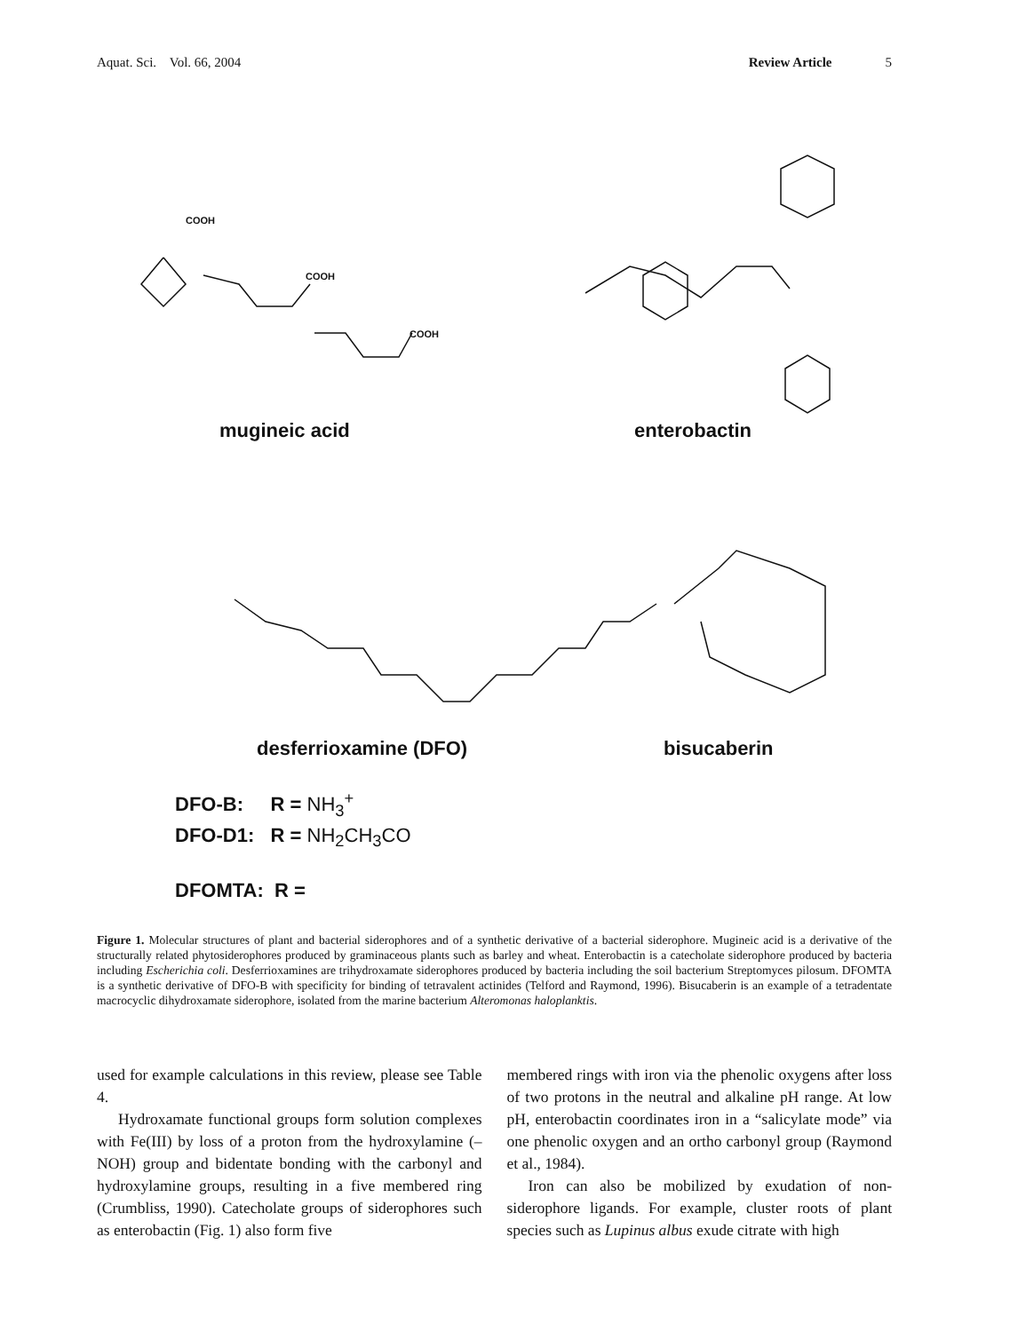Aquat. Sci. Vol. 66, 2004 Review Article 5
COOH
COOH
COOH
mugineic acid enterobactin
desferrioxamine (DFO) bisucaberin
DFO-B: R = NH<sub>3</sub><sup>+</sup>
DFO-D1: R = NH<sub>2</sub>CH<sub>3</sub>CO
DFOMTA: R =
Figure 1. Molecular structures of plant and bacterial siderophores and of a synthetic derivative of a bacterial siderophore. Mugineic acid is a derivative of the structurally related phytosiderophores produced by graminaceous plants such as barley and wheat. Enterobactin is a catecholate siderophore produced by bacteria including Escherichia coli. Desferrioxamines are trihydroxamate siderophores produced by bacteria including the soil bacterium Streptomyces pilosum. DFOMTA is a synthetic derivative of DFO-B with specificity for binding of tetravalent actinides (Telford and Raymond, 1996). Bisucaberin is an example of a tetradentate macrocyclic dihydroxamate siderophore, isolated from the marine bacterium Alteromonas haloplanktis.
used for example calculations in this review, please see Table 4.
Hydroxamate functional groups form solution complexes with Fe(III) by loss of a proton from the hydroxylamine (–NOH) group and bidentate bonding with the carbonyl and hydroxylamine groups, resulting in a five membered ring (Crumbliss, 1990). Catecholate groups of siderophores such as enterobactin (Fig. 1) also form five
membered rings with iron via the phenolic oxygens after loss of two protons in the neutral and alkaline pH range. At low pH, enterobactin coordinates iron in a “salicylate mode” via one phenolic oxygen and an ortho carbonyl group (Raymond et al., 1984).
Iron can also be mobilized by exudation of non-siderophore ligands. For example, cluster roots of plant species such as Lupinus albus exude citrate with high